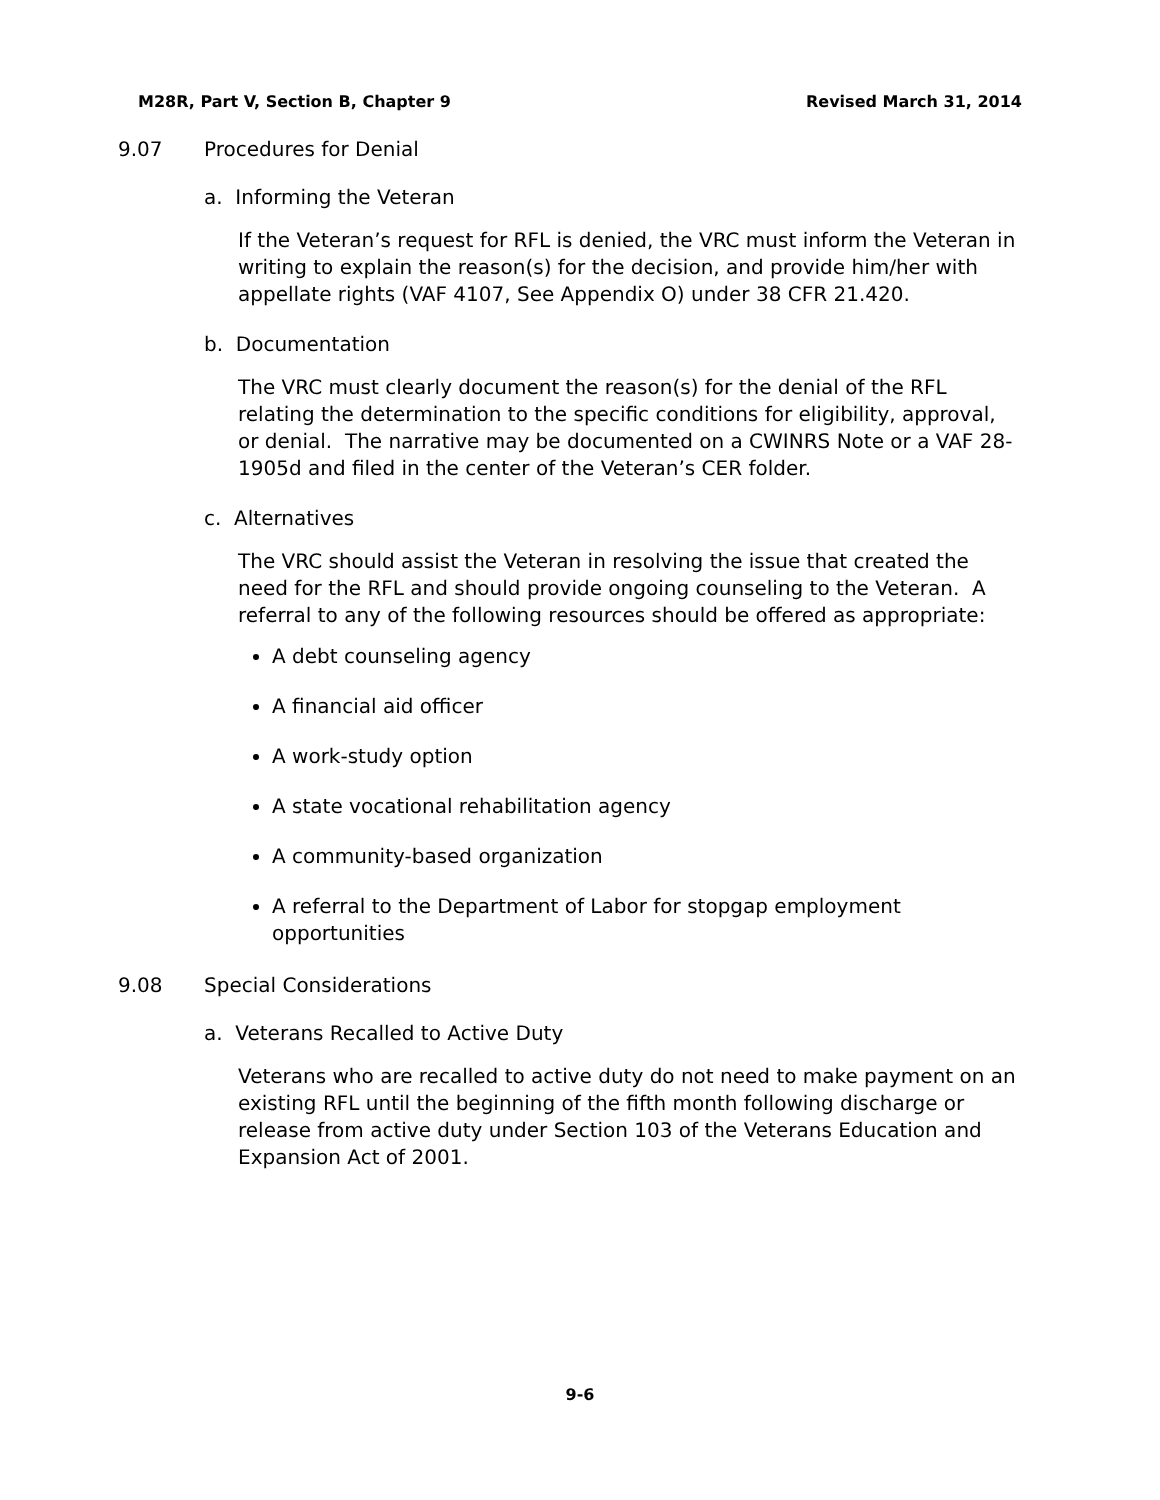M28R, Part V, Section B, Chapter 9 Revised March 31, 2014
9.07 Procedures for Denial
a. Informing the Veteran
If the Veteran’s request for RFL is denied, the VRC must inform the Veteran in writing to explain the reason(s) for the decision, and provide him/her with appellate rights (VAF 4107, See Appendix O) under 38 CFR 21.420.
b. Documentation
The VRC must clearly document the reason(s) for the denial of the RFL relating the determination to the specific conditions for eligibility, approval, or denial. The narrative may be documented on a CWINRS Note or a VAF 28-1905d and filed in the center of the Veteran’s CER folder.
c. Alternatives
The VRC should assist the Veteran in resolving the issue that created the need for the RFL and should provide ongoing counseling to the Veteran. A referral to any of the following resources should be offered as appropriate:
A debt counseling agency
A financial aid officer
A work-study option
A state vocational rehabilitation agency
A community-based organization
A referral to the Department of Labor for stopgap employment opportunities
9.08 Special Considerations
a. Veterans Recalled to Active Duty
Veterans who are recalled to active duty do not need to make payment on an existing RFL until the beginning of the fifth month following discharge or release from active duty under Section 103 of the Veterans Education and Expansion Act of 2001.
9-6